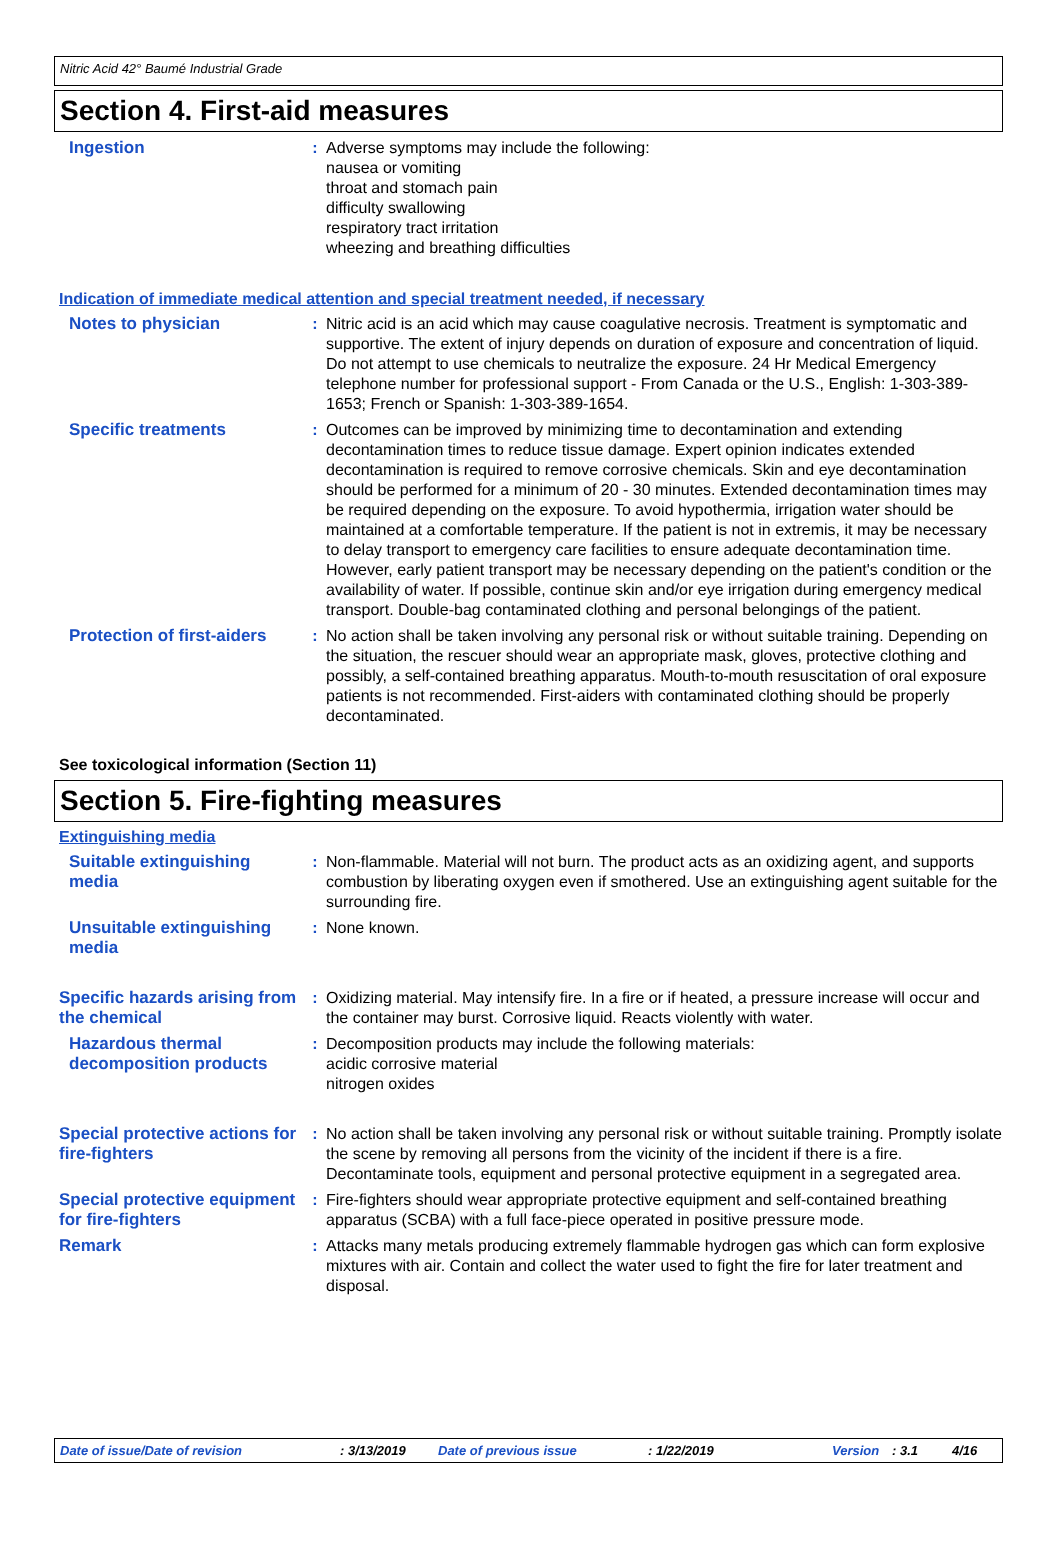Nitric Acid 42° Baumé Industrial Grade
Section 4. First-aid measures
Ingestion : Adverse symptoms may include the following:
nausea or vomiting
throat and stomach pain
difficulty swallowing
respiratory tract irritation
wheezing and breathing difficulties
Indication of immediate medical attention and special treatment needed, if necessary
Notes to physician : Nitric acid is an acid which may cause coagulative necrosis. Treatment is symptomatic and supportive. The extent of injury depends on duration of exposure and concentration of liquid. Do not attempt to use chemicals to neutralize the exposure. 24 Hr Medical Emergency telephone number for professional support - From Canada or the U.S., English: 1-303-389-1653; French or Spanish: 1-303-389-1654.
Specific treatments : Outcomes can be improved by minimizing time to decontamination and extending decontamination times to reduce tissue damage. Expert opinion indicates extended decontamination is required to remove corrosive chemicals. Skin and eye decontamination should be performed for a minimum of 20 - 30 minutes. Extended decontamination times may be required depending on the exposure. To avoid hypothermia, irrigation water should be maintained at a comfortable temperature. If the patient is not in extremis, it may be necessary to delay transport to emergency care facilities to ensure adequate decontamination time. However, early patient transport may be necessary depending on the patient's condition or the availability of water. If possible, continue skin and/or eye irrigation during emergency medical transport. Double-bag contaminated clothing and personal belongings of the patient.
Protection of first-aiders
: No action shall be taken involving any personal risk or without suitable training. Depending on the situation, the rescuer should wear an appropriate mask, gloves, protective clothing and possibly, a self-contained breathing apparatus. Mouth-to-mouth resuscitation of oral exposure patients is not recommended. First-aiders with contaminated clothing should be properly decontaminated.
See toxicological information (Section 11)
Section 5. Fire-fighting measures
Extinguishing media
Suitable extinguishing media
: Non-flammable. Material will not burn. The product acts as an oxidizing agent, and supports combustion by liberating oxygen even if smothered. Use an extinguishing agent suitable for the surrounding fire.
Unsuitable extinguishing media
: None known.
Specific hazards arising from the chemical
: Oxidizing material. May intensify fire. In a fire or if heated, a pressure increase will occur and the container may burst. Corrosive liquid. Reacts violently with water.
Hazardous thermal decomposition products
: Decomposition products may include the following materials:
acidic corrosive material
nitrogen oxides
Special protective actions for fire-fighters
: No action shall be taken involving any personal risk or without suitable training. Promptly isolate the scene by removing all persons from the vicinity of the incident if there is a fire. Decontaminate tools, equipment and personal protective equipment in a segregated area.
Special protective equipment for fire-fighters
: Fire-fighters should wear appropriate protective equipment and self-contained breathing apparatus (SCBA) with a full face-piece operated in positive pressure mode.
Remark : Attacks many metals producing extremely flammable hydrogen gas which can form explosive mixtures with air. Contain and collect the water used to fight the fire for later treatment and disposal.
Date of issue/Date of revision: 3/13/2019 Date of previous issue: 1/22/2019 Version: 3.1 4/16